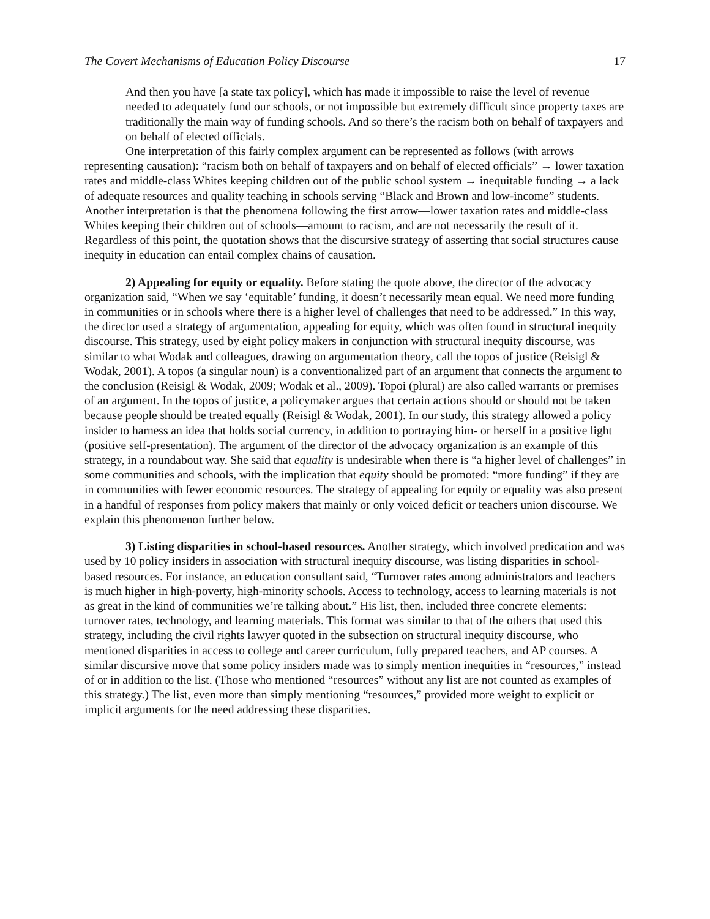The Covert Mechanisms of Education Policy Discourse 17
And then you have [a state tax policy], which has made it impossible to raise the level of revenue needed to adequately fund our schools, or not impossible but extremely difficult since property taxes are traditionally the main way of funding schools. And so there’s the racism both on behalf of taxpayers and on behalf of elected officials.
One interpretation of this fairly complex argument can be represented as follows (with arrows representing causation): “racism both on behalf of taxpayers and on behalf of elected officials” → lower taxation rates and middle-class Whites keeping children out of the public school system → inequitable funding → a lack of adequate resources and quality teaching in schools serving “Black and Brown and low-income” students. Another interpretation is that the phenomena following the first arrow—lower taxation rates and middle-class Whites keeping their children out of schools—amount to racism, and are not necessarily the result of it. Regardless of this point, the quotation shows that the discursive strategy of asserting that social structures cause inequity in education can entail complex chains of causation.
2) Appealing for equity or equality. Before stating the quote above, the director of the advocacy organization said, “When we say ‘equitable’ funding, it doesn’t necessarily mean equal. We need more funding in communities or in schools where there is a higher level of challenges that need to be addressed.” In this way, the director used a strategy of argumentation, appealing for equity, which was often found in structural inequity discourse. This strategy, used by eight policy makers in conjunction with structural inequity discourse, was similar to what Wodak and colleagues, drawing on argumentation theory, call the topos of justice (Reisigl & Wodak, 2001). A topos (a singular noun) is a conventionalized part of an argument that connects the argument to the conclusion (Reisigl & Wodak, 2009; Wodak et al., 2009). Topoi (plural) are also called warrants or premises of an argument. In the topos of justice, a policymaker argues that certain actions should or should not be taken because people should be treated equally (Reisigl & Wodak, 2001). In our study, this strategy allowed a policy insider to harness an idea that holds social currency, in addition to portraying him- or herself in a positive light (positive self-presentation). The argument of the director of the advocacy organization is an example of this strategy, in a roundabout way. She said that equality is undesirable when there is “a higher level of challenges” in some communities and schools, with the implication that equity should be promoted: “more funding” if they are in communities with fewer economic resources. The strategy of appealing for equity or equality was also present in a handful of responses from policy makers that mainly or only voiced deficit or teachers union discourse. We explain this phenomenon further below.
3) Listing disparities in school-based resources. Another strategy, which involved predication and was used by 10 policy insiders in association with structural inequity discourse, was listing disparities in school-based resources. For instance, an education consultant said, “Turnover rates among administrators and teachers is much higher in high-poverty, high-minority schools. Access to technology, access to learning materials is not as great in the kind of communities we’re talking about.” His list, then, included three concrete elements: turnover rates, technology, and learning materials. This format was similar to that of the others that used this strategy, including the civil rights lawyer quoted in the subsection on structural inequity discourse, who mentioned disparities in access to college and career curriculum, fully prepared teachers, and AP courses. A similar discursive move that some policy insiders made was to simply mention inequities in “resources,” instead of or in addition to the list. (Those who mentioned “resources” without any list are not counted as examples of this strategy.) The list, even more than simply mentioning “resources,” provided more weight to explicit or implicit arguments for the need addressing these disparities.